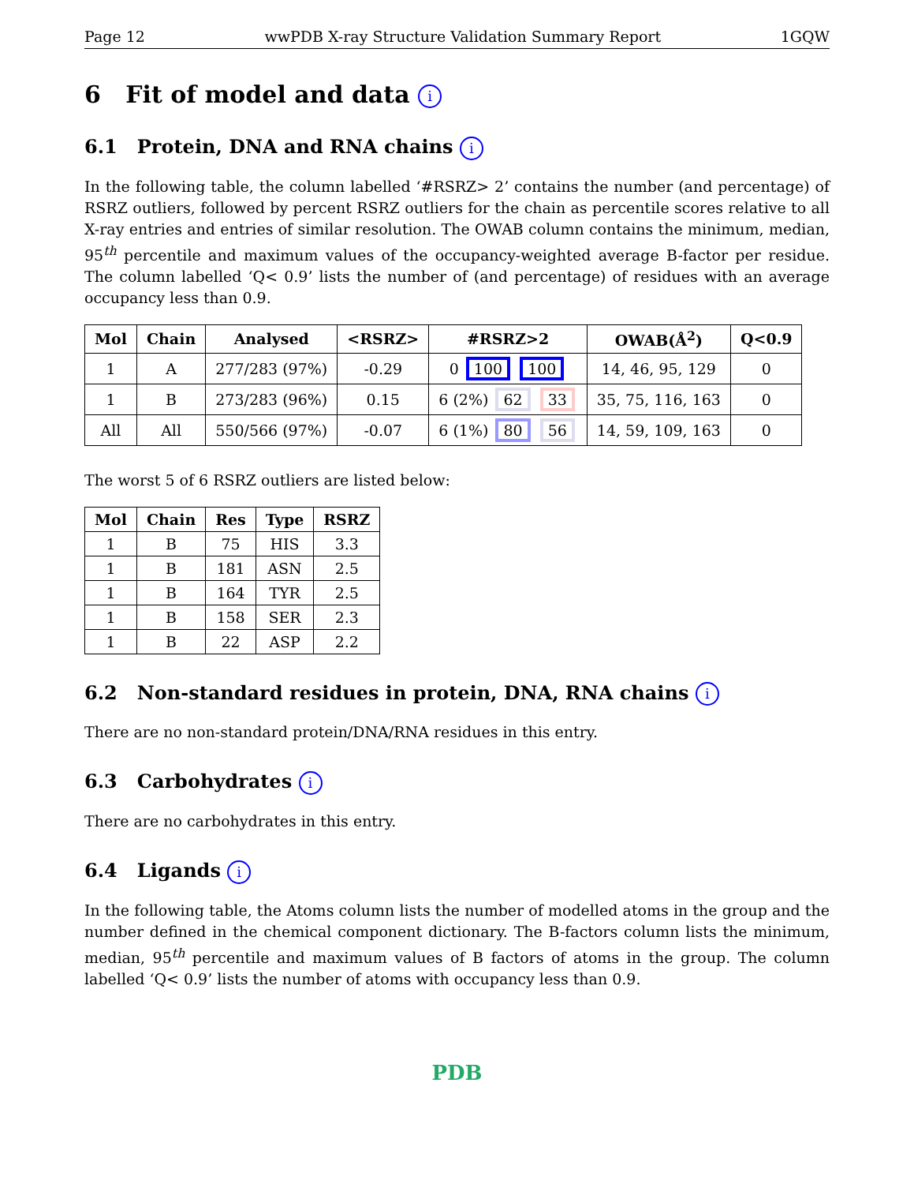Page 12 wwPDB X-ray Structure Validation Summary Report 1GQW
6 Fit of model and data i
6.1 Protein, DNA and RNA chains i
In the following table, the column labelled ‘#RSRZ> 2’ contains the number (and percentage) of RSRZ outliers, followed by percent RSRZ outliers for the chain as percentile scores relative to all X-ray entries and entries of similar resolution. The OWAB column contains the minimum, median, 95<sup>th</sup> percentile and maximum values of the occupancy-weighted average B-factor per residue. The column labelled ‘Q< 0.9’ lists the number of (and percentage) of residues with an average occupancy less than 0.9.
| Mol | Chain | Analysed | <RSRZ> | #RSRZ>2 | OWAB(Å<sup>2</sup>) | Q<0.9 |
| --- | --- | --- | --- | --- | --- | --- |
| 1 | A | 277/283 (97%) | -0.29 | 0 100 100 | 14, 46, 95, 129 | 0 |
| 1 | B | 273/283 (96%) | 0.15 | 6 (2%) 62 33 | 35, 75, 116, 163 | 0 |
| All | All | 550/566 (97%) | -0.07 | 6 (1%) 80 56 | 14, 59, 109, 163 | 0 |
The worst 5 of 6 RSRZ outliers are listed below:
| Mol | Chain | Res | Type | RSRZ |
| --- | --- | --- | --- | --- |
| 1 | B | 75 | HIS | 3.3 |
| 1 | B | 181 | ASN | 2.5 |
| 1 | B | 164 | TYR | 2.5 |
| 1 | B | 158 | SER | 2.3 |
| 1 | B | 22 | ASP | 2.2 |
6.2 Non-standard residues in protein, DNA, RNA chains i
There are no non-standard protein/DNA/RNA residues in this entry.
6.3 Carbohydrates i
There are no carbohydrates in this entry.
6.4 Ligands i
In the following table, the Atoms column lists the number of modelled atoms in the group and the number defined in the chemical component dictionary. The B-factors column lists the minimum, median, 95<sup>th</sup> percentile and maximum values of B factors of atoms in the group. The column labelled ‘Q< 0.9’ lists the number of atoms with occupancy less than 0.9.
PDB